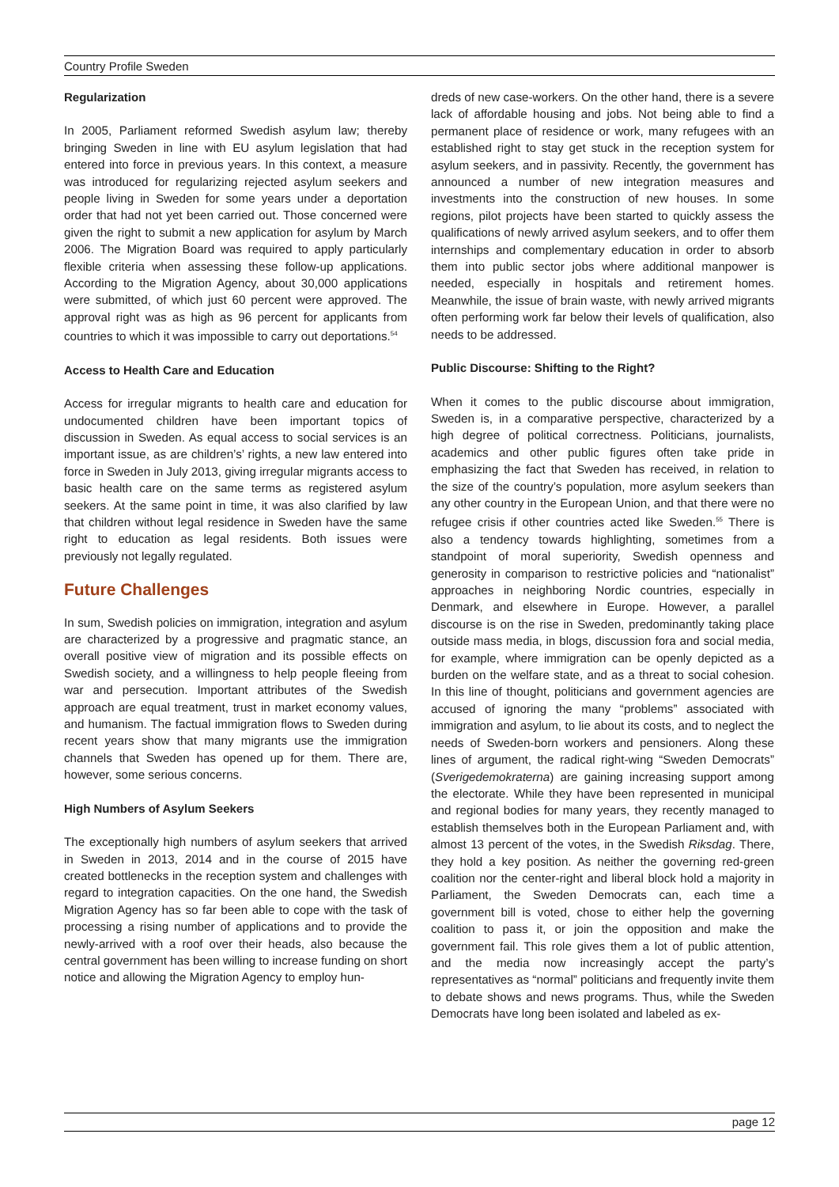Country Profile Sweden
Regularization
In 2005, Parliament reformed Swedish asylum law; thereby bringing Sweden in line with EU asylum legislation that had entered into force in previous years. In this context, a measure was introduced for regularizing rejected asylum seekers and people living in Sweden for some years under a deportation order that had not yet been carried out. Those concerned were given the right to submit a new application for asylum by March 2006. The Migration Board was required to apply particularly flexible criteria when assessing these follow-up applications. According to the Migration Agency, about 30,000 applications were submitted, of which just 60 percent were approved. The approval right was as high as 96 percent for applicants from countries to which it was impossible to carry out deportations.<sup>54</sup>
Access to Health Care and Education
Access for irregular migrants to health care and education for undocumented children have been important topics of discussion in Sweden. As equal access to social services is an important issue, as are children’s’ rights, a new law entered into force in Sweden in July 2013, giving irregular migrants access to basic health care on the same terms as registered asylum seekers. At the same point in time, it was also clarified by law that children without legal residence in Sweden have the same right to education as legal residents. Both issues were previously not legally regulated.
Future Challenges
In sum, Swedish policies on immigration, integration and asylum are characterized by a progressive and pragmatic stance, an overall positive view of migration and its possible effects on Swedish society, and a willingness to help people fleeing from war and persecution. Important attributes of the Swedish approach are equal treatment, trust in market economy values, and humanism. The factual immigration flows to Sweden during recent years show that many migrants use the immigration channels that Sweden has opened up for them. There are, however, some serious concerns.
High Numbers of Asylum Seekers
The exceptionally high numbers of asylum seekers that arrived in Sweden in 2013, 2014 and in the course of 2015 have created bottlenecks in the reception system and challenges with regard to integration capacities. On the one hand, the Swedish Migration Agency has so far been able to cope with the task of processing a rising number of applications and to provide the newly-arrived with a roof over their heads, also because the central government has been willing to increase funding on short notice and allowing the Migration Agency to employ hun-
dreds of new case-workers. On the other hand, there is a severe lack of affordable housing and jobs. Not being able to find a permanent place of residence or work, many refugees with an established right to stay get stuck in the reception system for asylum seekers, and in passivity. Recently, the government has announced a number of new integration measures and investments into the construction of new houses. In some regions, pilot projects have been started to quickly assess the qualifications of newly arrived asylum seekers, and to offer them internships and complementary education in order to absorb them into public sector jobs where additional manpower is needed, especially in hospitals and retirement homes. Meanwhile, the issue of brain waste, with newly arrived migrants often performing work far below their levels of qualification, also needs to be addressed.
Public Discourse: Shifting to the Right?
When it comes to the public discourse about immigration, Sweden is, in a comparative perspective, characterized by a high degree of political correctness. Politicians, journalists, academics and other public figures often take pride in emphasizing the fact that Sweden has received, in relation to the size of the country’s population, more asylum seekers than any other country in the European Union, and that there were no refugee crisis if other countries acted like Sweden.<sup>55</sup> There is also a tendency towards highlighting, sometimes from a standpoint of moral superiority, Swedish openness and generosity in comparison to restrictive policies and “nationalist” approaches in neighboring Nordic countries, especially in Denmark, and elsewhere in Europe. However, a parallel discourse is on the rise in Sweden, predominantly taking place outside mass media, in blogs, discussion fora and social media, for example, where immigration can be openly depicted as a burden on the welfare state, and as a threat to social cohesion. In this line of thought, politicians and government agencies are accused of ignoring the many “problems” associated with immigration and asylum, to lie about its costs, and to neglect the needs of Sweden-born workers and pensioners. Along these lines of argument, the radical right-wing “Sweden Democrats” (Sverigedemokraterna) are gaining increasing support among the electorate. While they have been represented in municipal and regional bodies for many years, they recently managed to establish themselves both in the European Parliament and, with almost 13 percent of the votes, in the Swedish Riksdag. There, they hold a key position. As neither the governing red-green coalition nor the center-right and liberal block hold a majority in Parliament, the Sweden Democrats can, each time a government bill is voted, chose to either help the governing coalition to pass it, or join the opposition and make the government fail. This role gives them a lot of public attention, and the media now increasingly accept the party’s representatives as “normal” politicians and frequently invite them to debate shows and news programs. Thus, while the Sweden Democrats have long been isolated and labeled as ex-
page 12